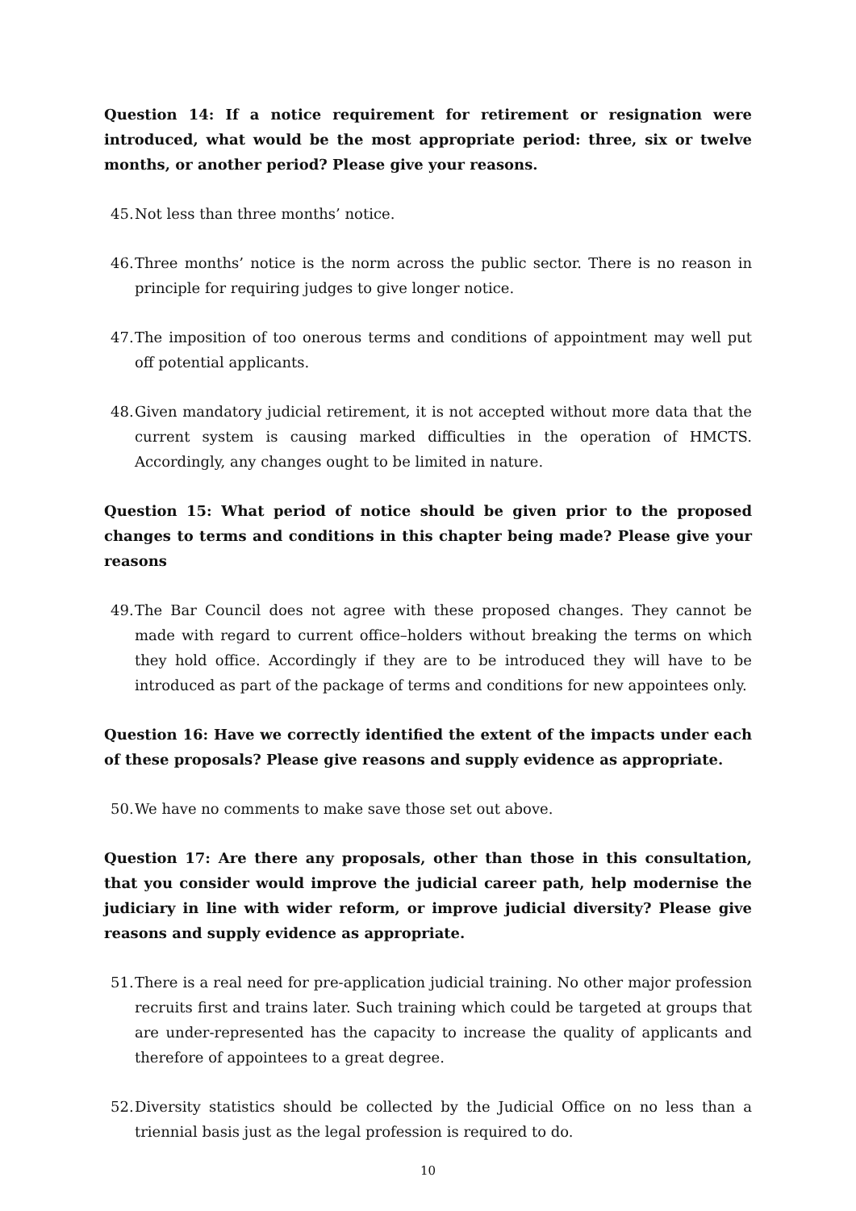Question 14: If a notice requirement for retirement or resignation were introduced, what would be the most appropriate period: three, six or twelve months, or another period? Please give your reasons.
45. Not less than three months’ notice.
46. Three months’ notice is the norm across the public sector. There is no reason in principle for requiring judges to give longer notice.
47. The imposition of too onerous terms and conditions of appointment may well put off potential applicants.
48. Given mandatory judicial retirement, it is not accepted without more data that the current system is causing marked difficulties in the operation of HMCTS. Accordingly, any changes ought to be limited in nature.
Question 15: What period of notice should be given prior to the proposed changes to terms and conditions in this chapter being made? Please give your reasons
49. The Bar Council does not agree with these proposed changes. They cannot be made with regard to current office–holders without breaking the terms on which they hold office. Accordingly if they are to be introduced they will have to be introduced as part of the package of terms and conditions for new appointees only.
Question 16: Have we correctly identified the extent of the impacts under each of these proposals? Please give reasons and supply evidence as appropriate.
50. We have no comments to make save those set out above.
Question 17: Are there any proposals, other than those in this consultation, that you consider would improve the judicial career path, help modernise the judiciary in line with wider reform, or improve judicial diversity? Please give reasons and supply evidence as appropriate.
51. There is a real need for pre-application judicial training. No other major profession recruits first and trains later. Such training which could be targeted at groups that are under-represented has the capacity to increase the quality of applicants and therefore of appointees to a great degree.
52. Diversity statistics should be collected by the Judicial Office on no less than a triennial basis just as the legal profession is required to do.
10